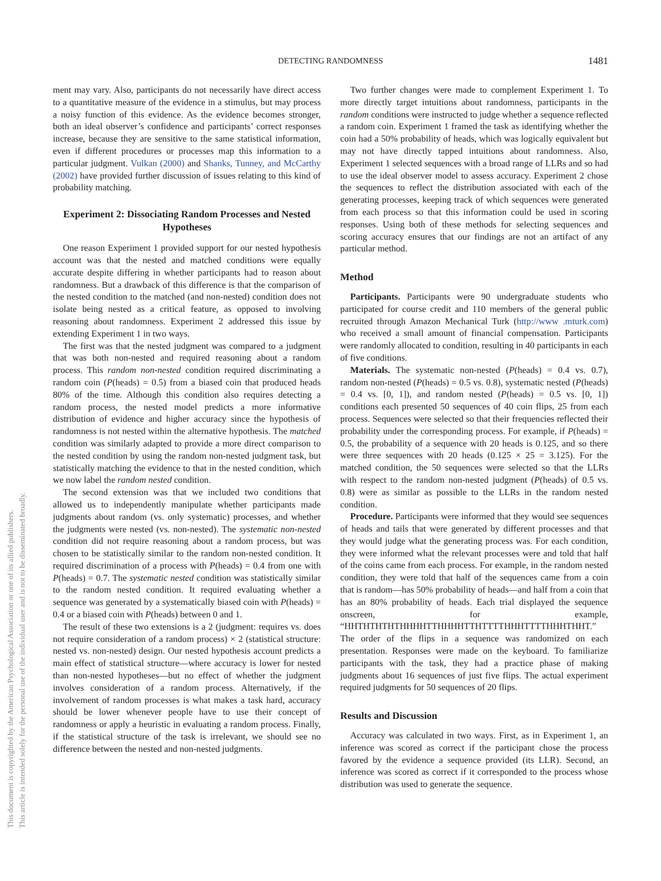This document is copyrighted by the American Psychological Association or one of its allied publishers.
This article is intended solely for the personal use of the individual user and is not to be disseminated broadly.
DETECTING RANDOMNESS 1481
ment may vary. Also, participants do not necessarily have direct access to a quantitative measure of the evidence in a stimulus, but may process a noisy function of this evidence. As the evidence becomes stronger, both an ideal observer’s confidence and participants’ correct responses increase, because they are sensitive to the same statistical information, even if different procedures or processes map this information to a particular judgment. Vulkan (2000) and Shanks, Tunney, and McCarthy (2002) have provided further discussion of issues relating to this kind of probability matching.
Experiment 2: Dissociating Random Processes and Nested Hypotheses
One reason Experiment 1 provided support for our nested hypothesis account was that the nested and matched conditions were equally accurate despite differing in whether participants had to reason about randomness. But a drawback of this difference is that the comparison of the nested condition to the matched (and non-nested) condition does not isolate being nested as a critical feature, as opposed to involving reasoning about randomness. Experiment 2 addressed this issue by extending Experiment 1 in two ways.
The first was that the nested judgment was compared to a judgment that was both non-nested and required reasoning about a random process. This random non-nested condition required discriminating a random coin (P(heads) = 0.5) from a biased coin that produced heads 80% of the time. Although this condition also requires detecting a random process, the nested model predicts a more informative distribution of evidence and higher accuracy since the hypothesis of randomness is not nested within the alternative hypothesis. The matched condition was similarly adapted to provide a more direct comparison to the nested condition by using the random non-nested judgment task, but statistically matching the evidence to that in the nested condition, which we now label the random nested condition.
The second extension was that we included two conditions that allowed us to independently manipulate whether participants made judgments about random (vs. only systematic) processes, and whether the judgments were nested (vs. non-nested). The systematic non-nested condition did not require reasoning about a random process, but was chosen to be statistically similar to the random non-nested condition. It required discrimination of a process with P(heads) = 0.4 from one with P(heads) = 0.7. The systematic nested condition was statistically similar to the random nested condition. It required evaluating whether a sequence was generated by a systematically biased coin with P(heads) = 0.4 or a biased coin with P(heads) between 0 and 1.
The result of these two extensions is a 2 (judgment: requires vs. does not require consideration of a random process) × 2 (statistical structure: nested vs. non-nested) design. Our nested hypothesis account predicts a main effect of statistical structure—where accuracy is lower for nested than non-nested hypotheses—but no effect of whether the judgment involves consideration of a random process. Alternatively, if the involvement of random processes is what makes a task hard, accuracy should be lower whenever people have to use their concept of randomness or apply a heuristic in evaluating a random process. Finally, if the statistical structure of the task is irrelevant, we should see no difference between the nested and non-nested judgments.
Two further changes were made to complement Experiment 1. To more directly target intuitions about randomness, participants in the random conditions were instructed to judge whether a sequence reflected a random coin. Experiment 1 framed the task as identifying whether the coin had a 50% probability of heads, which was logically equivalent but may not have directly tapped intuitions about randomness. Also, Experiment 1 selected sequences with a broad range of LLRs and so had to use the ideal observer model to assess accuracy. Experiment 2 chose the sequences to reflect the distribution associated with each of the generating processes, keeping track of which sequences were generated from each process so that this information could be used in scoring responses. Using both of these methods for selecting sequences and scoring accuracy ensures that our findings are not an artifact of any particular method.
Method
Participants. Participants were 90 undergraduate students who participated for course credit and 110 members of the general public recruited through Amazon Mechanical Turk (http://www .mturk.com) who received a small amount of financial compensation. Participants were randomly allocated to condition, resulting in 40 participants in each of five conditions.
Materials. The systematic non-nested (P(heads) = 0.4 vs. 0.7), random non-nested (P(heads) = 0.5 vs. 0.8), systematic nested (P(heads) = 0.4 vs. [0, 1]), and random nested (P(heads) = 0.5 vs. [0, 1]) conditions each presented 50 sequences of 40 coin flips, 25 from each process. Sequences were selected so that their frequencies reflected their probability under the corresponding process. For example, if P(heads) = 0.5, the probability of a sequence with 20 heads is 0.125, and so there were three sequences with 20 heads (0.125 × 25 = 3.125). For the matched condition, the 50 sequences were selected so that the LLRs with respect to the random non-nested judgment (P(heads) of 0.5 vs. 0.8) were as similar as possible to the LLRs in the random nested condition.
Procedure. Participants were informed that they would see sequences of heads and tails that were generated by different processes and that they would judge what the generating process was. For each condition, they were informed what the relevant processes were and told that half of the coins came from each process. For example, in the random nested condition, they were told that half of the sequences came from a coin that is random—has 50% probability of heads—and half from a coin that has an 80% probability of heads. Each trial displayed the sequence onscreen, for example, “HHTHTHTHTHHHHTTHHHHTTHTTTTHHHTTTTHHHTHHT.” The order of the flips in a sequence was randomized on each presentation. Responses were made on the keyboard. To familiarize participants with the task, they had a practice phase of making judgments about 16 sequences of just five flips. The actual experiment required judgments for 50 sequences of 20 flips.
Results and Discussion
Accuracy was calculated in two ways. First, as in Experiment 1, an inference was scored as correct if the participant chose the process favored by the evidence a sequence provided (its LLR). Second, an inference was scored as correct if it corresponded to the process whose distribution was used to generate the sequence.